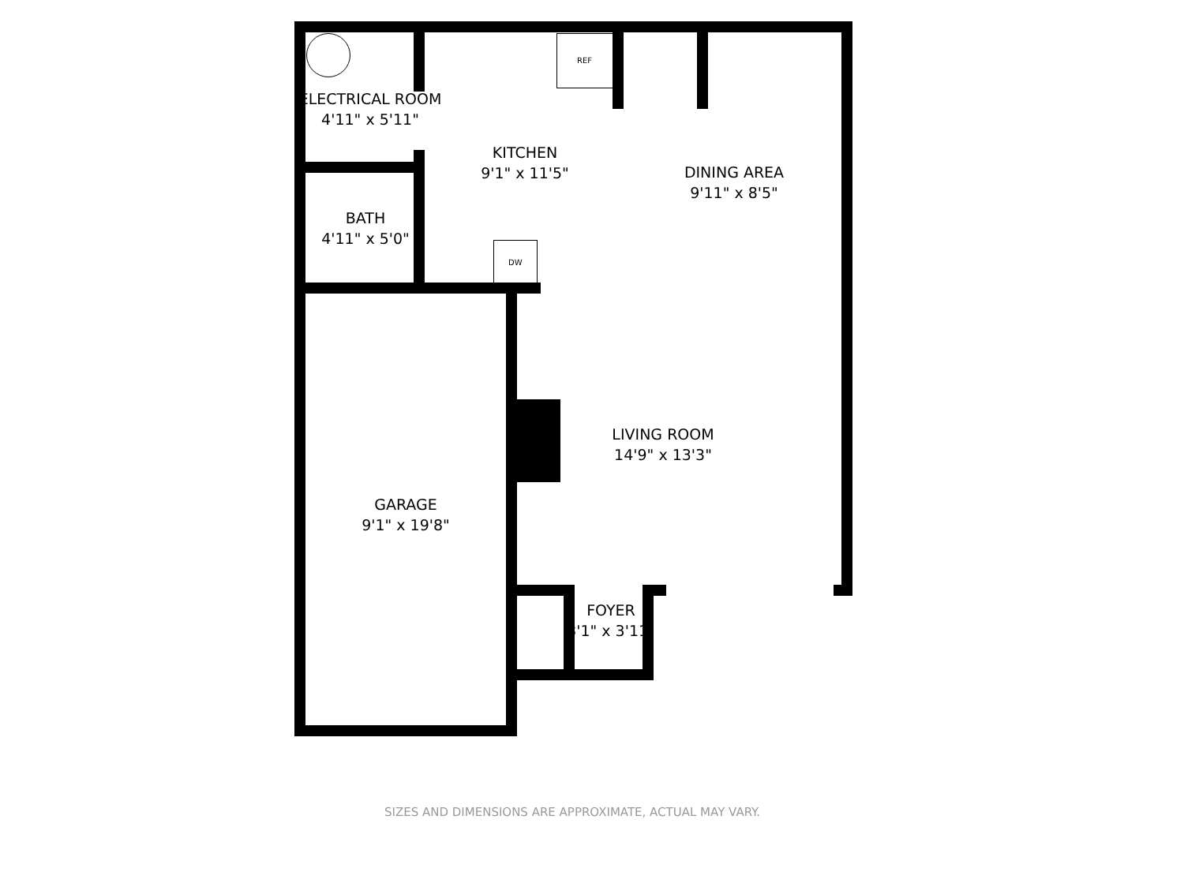REF
DW
ELECTRICAL ROOM
4'11" x 5'11"
KITCHEN
9'1" x 11'5"
DINING AREA
9'11" x 8'5"
BATH
4'11" x 5'0"
LIVING ROOM
14'9" x 13'3"
GARAGE
9'1" x 19'8"
FOYER
3'1" x 3'11"
SIZES AND DIMENSIONS ARE APPROXIMATE, ACTUAL MAY VARY.